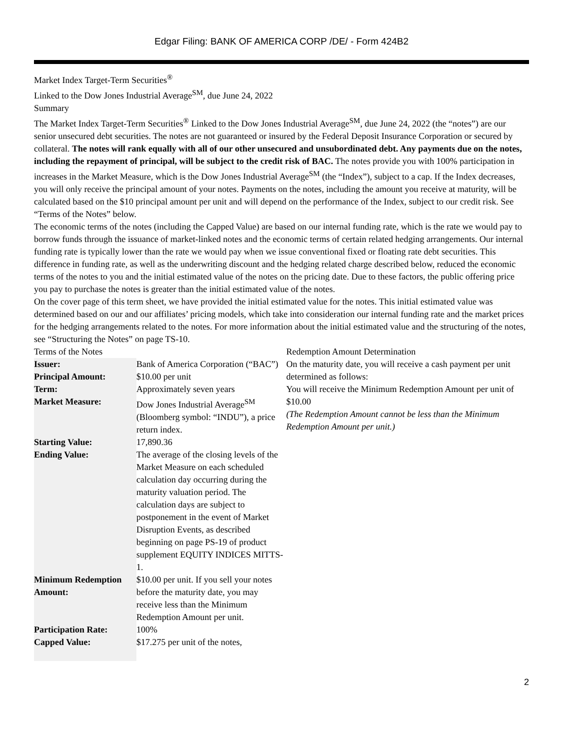Edgar Filing: BANK OF AMERICA CORP /DE/ - Form 424B2
Market Index Target-Term Securities<sup>®</sup>
Linked to the Dow Jones Industrial Average<sup>SM</sup>, due June 24, 2022
Summary
The Market Index Target-Term Securities<sup>®</sup> Linked to the Dow Jones Industrial Average<sup>SM</sup>, due June 24, 2022 (the “notes”) are our senior unsecured debt securities. The notes are not guaranteed or insured by the Federal Deposit Insurance Corporation or secured by collateral. The notes will rank equally with all of our other unsecured and unsubordinated debt. Any payments due on the notes, including the repayment of principal, will be subject to the credit risk of BAC. The notes provide you with 100% participation in increases in the Market Measure, which is the Dow Jones Industrial Average<sup>SM</sup> (the “Index”), subject to a cap. If the Index decreases, you will only receive the principal amount of your notes. Payments on the notes, including the amount you receive at maturity, will be calculated based on the $10 principal amount per unit and will depend on the performance of the Index, subject to our credit risk. See “Terms of the Notes” below.
The economic terms of the notes (including the Capped Value) are based on our internal funding rate, which is the rate we would pay to borrow funds through the issuance of market-linked notes and the economic terms of certain related hedging arrangements. Our internal funding rate is typically lower than the rate we would pay when we issue conventional fixed or floating rate debt securities. This difference in funding rate, as well as the underwriting discount and the hedging related charge described below, reduced the economic terms of the notes to you and the initial estimated value of the notes on the pricing date. Due to these factors, the public offering price you pay to purchase the notes is greater than the initial estimated value of the notes.
On the cover page of this term sheet, we have provided the initial estimated value for the notes. This initial estimated value was determined based on our and our affiliates’ pricing models, which take into consideration our internal funding rate and the market prices for the hedging arrangements related to the notes. For more information about the initial estimated value and the structuring of the notes, see “Structuring the Notes” on page TS-10.
Terms of the Notes
| Issuer: | Bank of America Corporation (“BAC”) |
| Principal Amount: | $10.00 per unit |
| Term: | Approximately seven years |
| Market Measure: | Dow Jones Industrial Average<sup>SM</sup> (Bloomberg symbol: “INDU”), a price return index. |
| Starting Value: | 17,890.36 |
| Ending Value: | The average of the closing levels of the Market Measure on each scheduled calculation day occurring during the maturity valuation period. The calculation days are subject to postponement in the event of Market Disruption Events, as described beginning on page PS-19 of product supplement EQUITY INDICES MITTS-1. |
| Minimum Redemption Amount: | $10.00 per unit. If you sell your notes before the maturity date, you may receive less than the Minimum Redemption Amount per unit. |
| Participation Rate: | 100% |
| Capped Value: | $17.275 per unit of the notes, |
Redemption Amount Determination
On the maturity date, you will receive a cash payment per unit determined as follows:
You will receive the Minimum Redemption Amount per unit of $10.00
(The Redemption Amount cannot be less than the Minimum Redemption Amount per unit.)
2